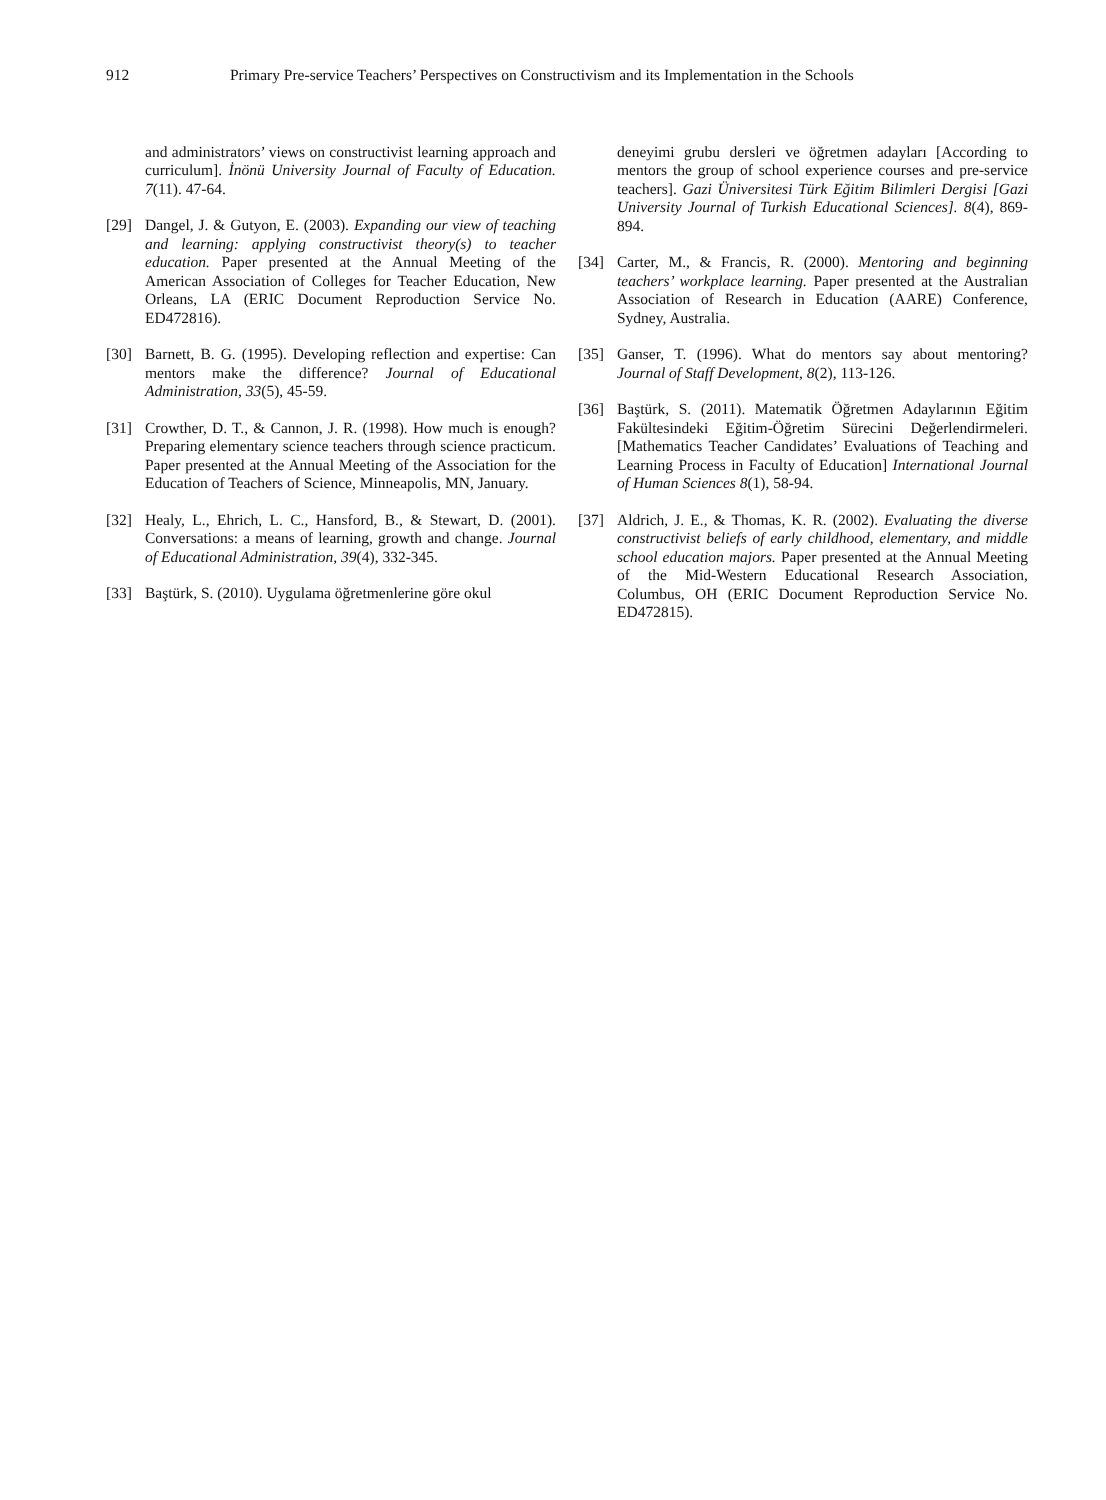912 Primary Pre-service Teachers’ Perspectives on Constructivism and its Implementation in the Schools
and administrators’ views on constructivist learning approach and curriculum]. İnönü University Journal of Faculty of Education. 7(11). 47-64.
[29] Dangel, J. & Gutyon, E. (2003). Expanding our view of teaching and learning: applying constructivist theory(s) to teacher education. Paper presented at the Annual Meeting of the American Association of Colleges for Teacher Education, New Orleans, LA (ERIC Document Reproduction Service No. ED472816).
[30] Barnett, B. G. (1995). Developing reflection and expertise: Can mentors make the difference? Journal of Educational Administration, 33(5), 45-59.
[31] Crowther, D. T., & Cannon, J. R. (1998). How much is enough? Preparing elementary science teachers through science practicum. Paper presented at the Annual Meeting of the Association for the Education of Teachers of Science, Minneapolis, MN, January.
[32] Healy, L., Ehrich, L. C., Hansford, B., & Stewart, D. (2001). Conversations: a means of learning, growth and change. Journal of Educational Administration, 39(4), 332-345.
[33] Baştürk, S. (2010). Uygulama öğretmenlerine göre okul
deneyimi grubu dersleri ve öğretmen adayları [According to mentors the group of school experience courses and pre-service teachers]. Gazi Üniversitesi Türk Eğitim Bilimleri Dergisi [Gazi University Journal of Turkish Educational Sciences]. 8(4), 869-894.
[34] Carter, M., & Francis, R. (2000). Mentoring and beginning teachers’ workplace learning. Paper presented at the Australian Association of Research in Education (AARE) Conference, Sydney, Australia.
[35] Ganser, T. (1996). What do mentors say about mentoring? Journal of Staff Development, 8(2), 113-126.
[36] Baştürk, S. (2011). Matematik Öğretmen Adaylarının Eğitim Fakültesindeki Eğitim-Öğretim Sürecini Değerlendirmeleri. [Mathematics Teacher Candidates’ Evaluations of Teaching and Learning Process in Faculty of Education] International Journal of Human Sciences 8(1), 58-94.
[37] Aldrich, J. E., & Thomas, K. R. (2002). Evaluating the diverse constructivist beliefs of early childhood, elementary, and middle school education majors. Paper presented at the Annual Meeting of the Mid-Western Educational Research Association, Columbus, OH (ERIC Document Reproduction Service No. ED472815).